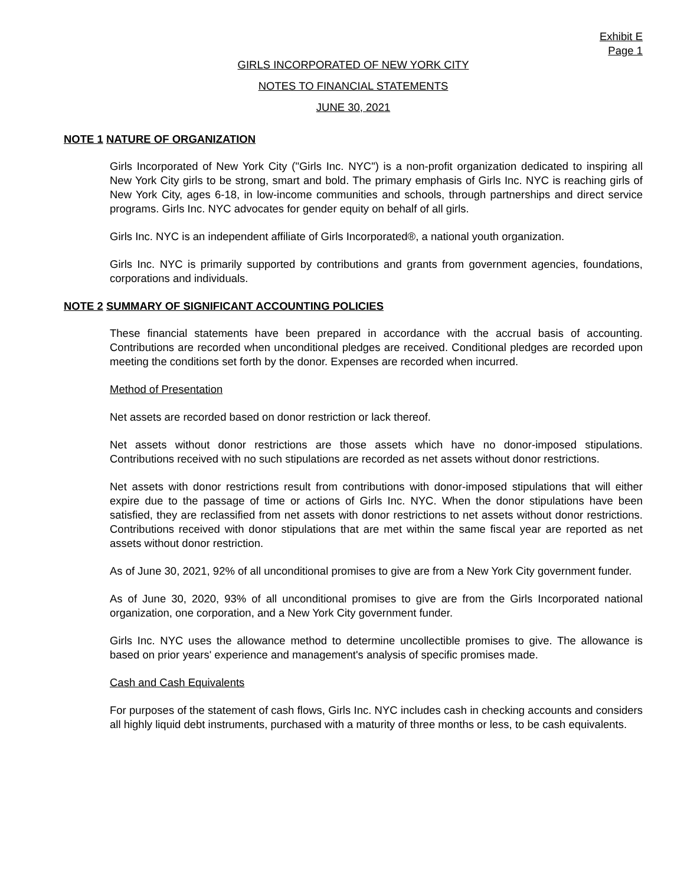Exhibit E
Page 1
GIRLS INCORPORATED OF NEW YORK CITY
NOTES TO FINANCIAL STATEMENTS
JUNE 30, 2021
NOTE 1 NATURE OF ORGANIZATION
Girls Incorporated of New York City ("Girls Inc. NYC") is a non-profit organization dedicated to inspiring all New York City girls to be strong, smart and bold. The primary emphasis of Girls Inc. NYC is reaching girls of New York City, ages 6-18, in low-income communities and schools, through partnerships and direct service programs. Girls Inc. NYC advocates for gender equity on behalf of all girls.
Girls Inc. NYC is an independent affiliate of Girls Incorporated®, a national youth organization.
Girls Inc. NYC is primarily supported by contributions and grants from government agencies, foundations, corporations and individuals.
NOTE 2 SUMMARY OF SIGNIFICANT ACCOUNTING POLICIES
These financial statements have been prepared in accordance with the accrual basis of accounting. Contributions are recorded when unconditional pledges are received. Conditional pledges are recorded upon meeting the conditions set forth by the donor. Expenses are recorded when incurred.
Method of Presentation
Net assets are recorded based on donor restriction or lack thereof.
Net assets without donor restrictions are those assets which have no donor-imposed stipulations. Contributions received with no such stipulations are recorded as net assets without donor restrictions.
Net assets with donor restrictions result from contributions with donor-imposed stipulations that will either expire due to the passage of time or actions of Girls Inc. NYC. When the donor stipulations have been satisfied, they are reclassified from net assets with donor restrictions to net assets without donor restrictions. Contributions received with donor stipulations that are met within the same fiscal year are reported as net assets without donor restriction.
As of June 30, 2021, 92% of all unconditional promises to give are from a New York City government funder.
As of June 30, 2020, 93% of all unconditional promises to give are from the Girls Incorporated national organization, one corporation, and a New York City government funder.
Girls Inc. NYC uses the allowance method to determine uncollectible promises to give. The allowance is based on prior years' experience and management's analysis of specific promises made.
Cash and Cash Equivalents
For purposes of the statement of cash flows, Girls Inc. NYC includes cash in checking accounts and considers all highly liquid debt instruments, purchased with a maturity of three months or less, to be cash equivalents.